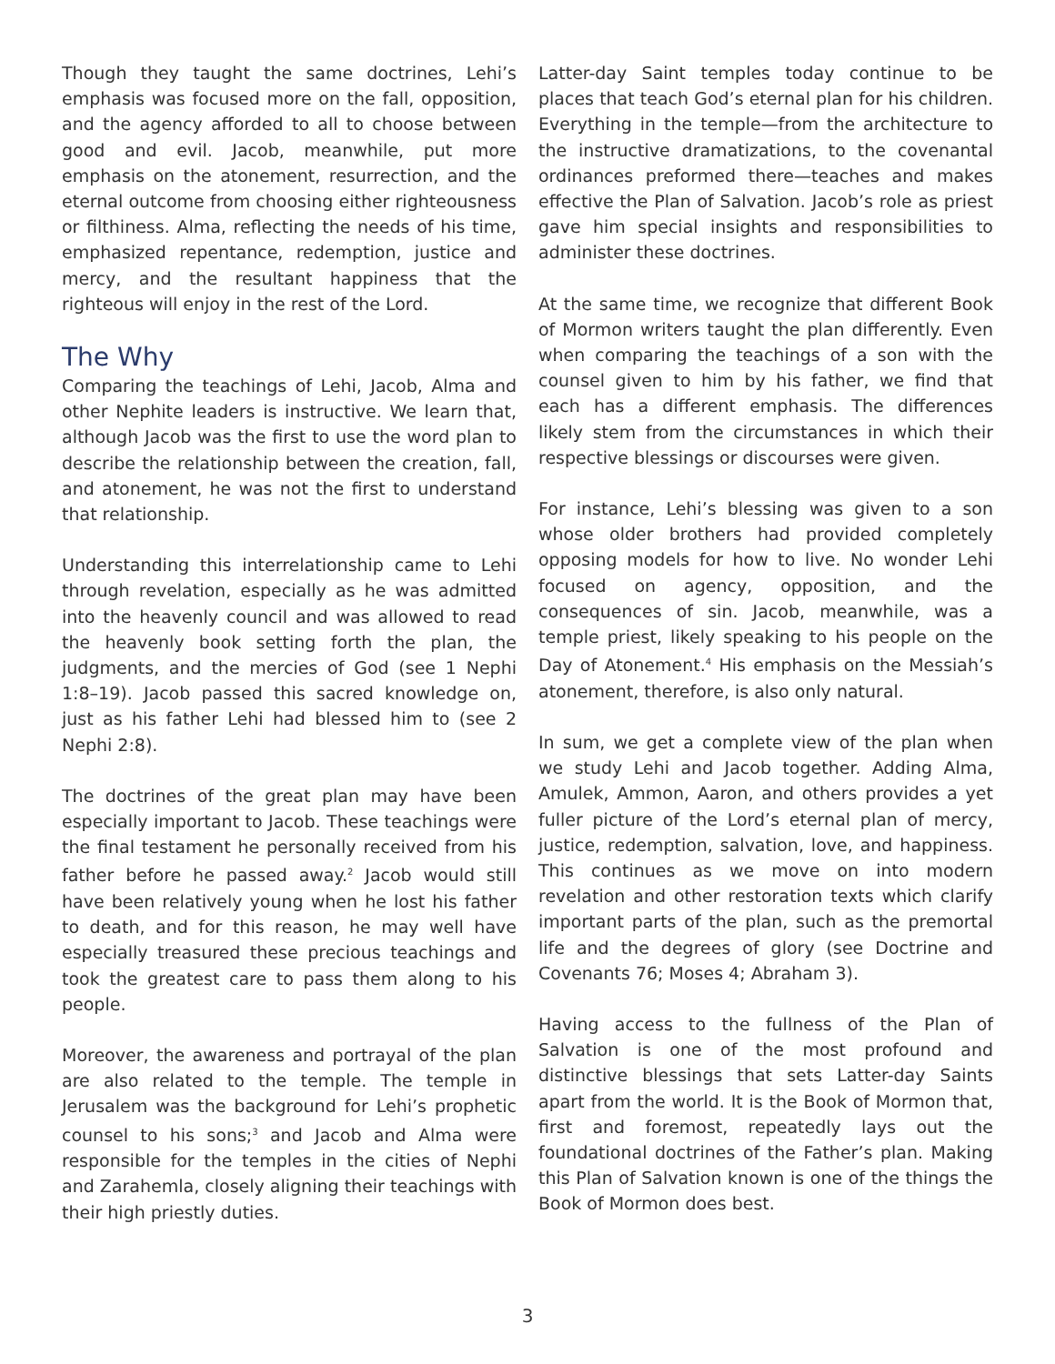Though they taught the same doctrines, Lehi’s emphasis was focused more on the fall, opposition, and the agency afforded to all to choose between good and evil. Jacob, meanwhile, put more emphasis on the atonement, resurrection, and the eternal outcome from choosing either righteousness or filthiness. Alma, reflecting the needs of his time, emphasized repentance, redemption, justice and mercy, and the resultant happiness that the righteous will enjoy in the rest of the Lord.
The Why
Comparing the teachings of Lehi, Jacob, Alma and other Nephite leaders is instructive. We learn that, although Jacob was the first to use the word plan to describe the relationship between the creation, fall, and atonement, he was not the first to understand that relationship.
Understanding this interrelationship came to Lehi through revelation, especially as he was admitted into the heavenly council and was allowed to read the heavenly book setting forth the plan, the judgments, and the mercies of God (see 1 Nephi 1:8–19). Jacob passed this sacred knowledge on, just as his father Lehi had blessed him to (see 2 Nephi 2:8).
The doctrines of the great plan may have been especially important to Jacob. These teachings were the final testament he personally received from his father before he passed away.<sup>2</sup> Jacob would still have been relatively young when he lost his father to death, and for this reason, he may well have especially treasured these precious teachings and took the greatest care to pass them along to his people.
Moreover, the awareness and portrayal of the plan are also related to the temple. The temple in Jerusalem was the background for Lehi’s prophetic counsel to his sons;<sup>3</sup> and Jacob and Alma were responsible for the temples in the cities of Nephi and Zarahemla, closely aligning their teachings with their high priestly duties.
Latter-day Saint temples today continue to be places that teach God’s eternal plan for his children. Everything in the temple—from the architecture to the instructive dramatizations, to the covenantal ordinances preformed there—teaches and makes effective the Plan of Salvation. Jacob’s role as priest gave him special insights and responsibilities to administer these doctrines.
At the same time, we recognize that different Book of Mormon writers taught the plan differently. Even when comparing the teachings of a son with the counsel given to him by his father, we find that each has a different emphasis. The differences likely stem from the circumstances in which their respective blessings or discourses were given.
For instance, Lehi’s blessing was given to a son whose older brothers had provided completely opposing models for how to live. No wonder Lehi focused on agency, opposition, and the consequences of sin. Jacob, meanwhile, was a temple priest, likely speaking to his people on the Day of Atonement.<sup>4</sup> His emphasis on the Messiah’s atonement, therefore, is also only natural.
In sum, we get a complete view of the plan when we study Lehi and Jacob together. Adding Alma, Amulek, Ammon, Aaron, and others provides a yet fuller picture of the Lord’s eternal plan of mercy, justice, redemption, salvation, love, and happiness. This continues as we move on into modern revelation and other restoration texts which clarify important parts of the plan, such as the premortal life and the degrees of glory (see Doctrine and Covenants 76; Moses 4; Abraham 3).
Having access to the fullness of the Plan of Salvation is one of the most profound and distinctive blessings that sets Latter-day Saints apart from the world. It is the Book of Mormon that, first and foremost, repeatedly lays out the foundational doctrines of the Father’s plan. Making this Plan of Salvation known is one of the things the Book of Mormon does best.
3